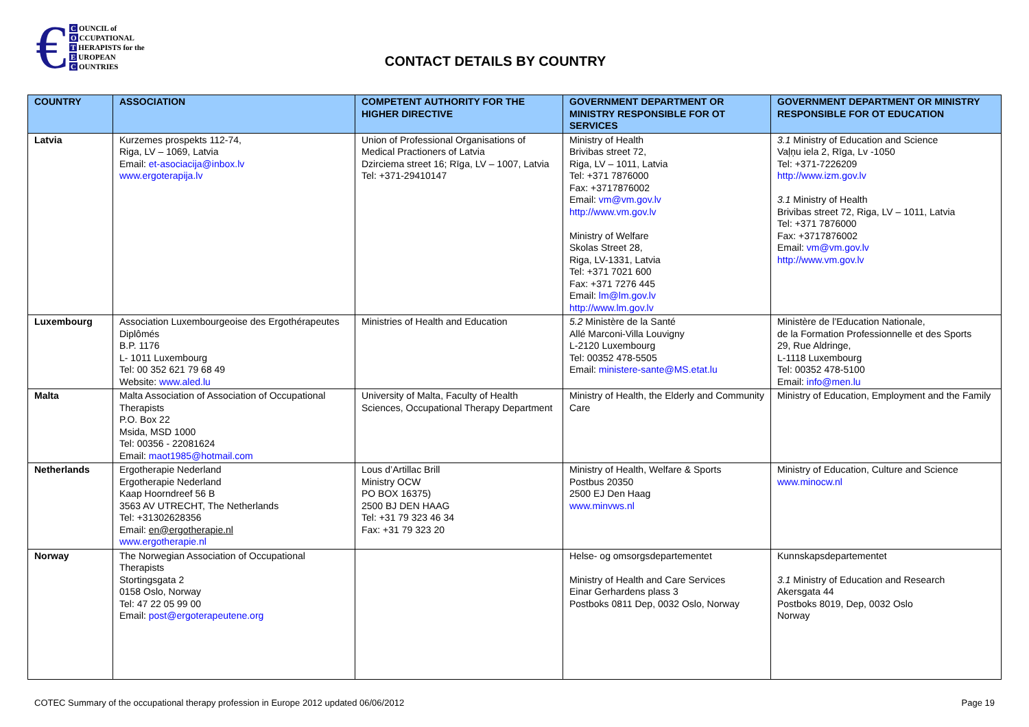€
C OUNCIL of
O CCUPATIONAL
T HERAPISTS for the
E UROPEAN
C OUNTRIES
CONTACT DETAILS BY COUNTRY
| COUNTRY | ASSOCIATION | COMPETENT AUTHORITY FOR THE HIGHER DIRECTIVE | GOVERNMENT DEPARTMENT OR MINISTRY RESPONSIBLE FOR OT SERVICES | GOVERNMENT DEPARTMENT OR MINISTRY RESPONSIBLE FOR OT EDUCATION |
| --- | --- | --- | --- | --- |
| Latvia | Kurzemes prospekts 112-74, Riga, LV – 1069, Latvia Email: et-asociacija@inbox.lv www.ergoterapija.lv | Union of Professional Organisations of Medical Practioners of Latvia Dzirciema street 16; Rīga, LV – 1007, Latvia Tel: +371-29410147 | Ministry of Health Brivibas street 72, Riga, LV – 1011, Latvia Tel: +371 7876000 Fax: +3717876002 Email: vm@vm.gov.lv http://www.vm.gov.lv Ministry of Welfare Skolas Street 28, Riga, LV-1331, Latvia Tel: +371 7021 600 Fax: +371 7276 445 Email: lm@lm.gov.lv http://www.lm.gov.lv | 3.1 Ministry of Education and Science Vaļņu iela 2, Rīga, Lv -1050 Tel: +371-7226209 http://www.izm.gov.lv 3.1 Ministry of Health Brivibas street 72, Riga, LV – 1011, Latvia Tel: +371 7876000 Fax: +3717876002 Email: vm@vm.gov.lv http://www.vm.gov.lv |
| Luxembourg | Association Luxembourgeoise des Ergothérapeutes Diplômés B.P. 1176 L- 1011 Luxembourg Tel: 00 352 621 79 68 49 Website: www.aled.lu | Ministries of Health and Education | 5.2 Ministère de la Santé Allé Marconi-Villa Louvigny L-2120 Luxembourg Tel: 00352 478-5505 Email: ministere-sante@MS.etat.lu | Ministère de l’Education Nationale, de la Formation Professionnelle et des Sports 29, Rue Aldringe, L-1118 Luxembourg Tel: 00352 478-5100 Email: info@men.lu |
| Malta | Malta Association of Association of Occupational Therapists P.O. Box 22 Msida, MSD 1000 Tel: 00356 - 22081624 Email: maot1985@hotmail.com | University of Malta, Faculty of Health Sciences, Occupational Therapy Department | Ministry of Health, the Elderly and Community Care | Ministry of Education, Employment and the Family |
| Netherlands | Ergotherapie Nederland Ergotherapie Nederland Kaap Hoorndreef 56 B 3563 AV UTRECHT, The Netherlands Tel: +31302628356 Email: en@ergotherapie.nl www.ergotherapie.nl | Lous d’Artillac Brill Ministry OCW PO BOX 16375) 2500 BJ DEN HAAG Tel: +31 79 323 46 34 Fax: +31 79 323 20 | Ministry of Health, Welfare & Sports Postbus 20350 2500 EJ Den Haag www.minvws.nl | Ministry of Education, Culture and Science www.minocw.nl |
| Norway | The Norwegian Association of Occupational Therapists Stortingsgata 2 0158 Oslo, Norway Tel: 47 22 05 99 00 Email: post@ergoterapeutene.org | | Helse- og omsorgsdepartementet Ministry of Health and Care Services Einar Gerhardens plass 3 Postboks 0811 Dep, 0032 Oslo, Norway | Kunnskapsdepartementet 3.1 Ministry of Education and Research Akersgata 44 Postboks 8019, Dep, 0032 Oslo Norway |
COTEC Summary of the occupational therapy profession in Europe 2012 updated 06/06/2012 Page 19